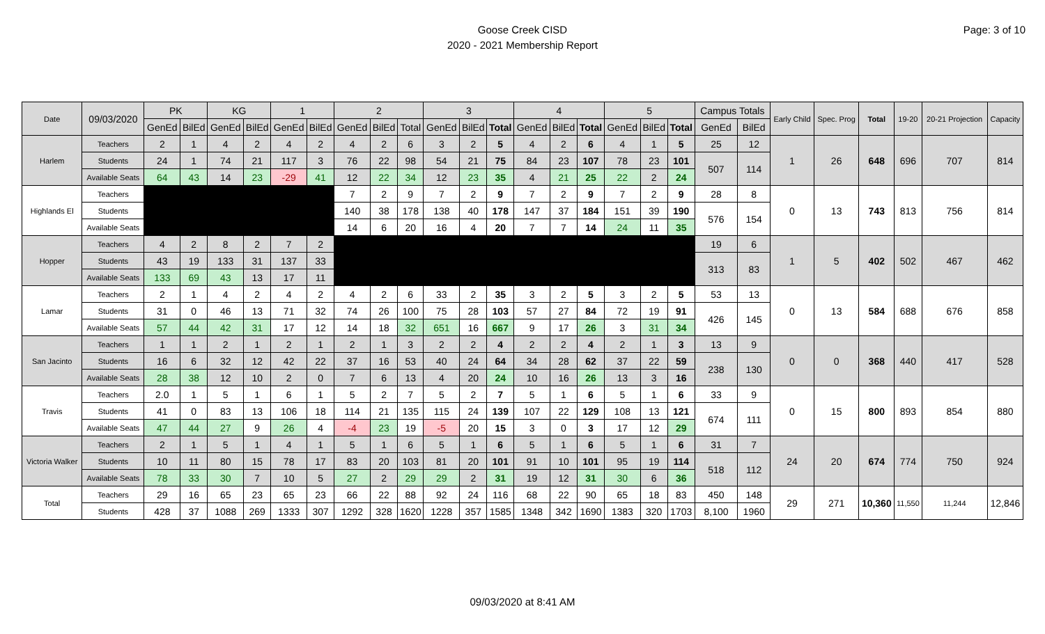Goose Creek CISD
2020 - 2021 Membership Report
Page: 3 of 10
| Date | 09/03/2020 | PK | | KG | | 1 | | 2 | | | 3 | | | 4 | | | 5 | | | Campus Totals | | Early Child | Spec. Prog | Total | 19-20 | 20-21 Projection | Capacity |
| --- | --- | --- | --- | --- | --- | --- | --- | --- | --- | --- | --- | --- | --- | --- | --- | --- | --- | --- | --- | --- | --- | --- | --- | --- | --- | --- | --- |
| | | GenEd | BilEd | GenEd | BilEd | GenEd | BilEd | GenEd | BilEd | Total | GenEd | BilEd | Total | GenEd | BilEd | Total | GenEd | BilEd | Total | GenEd | BilEd | | | | | | |
| Harlem | Teachers | 2 | 1 | 4 | 2 | 4 | 2 | 4 | 2 | 6 | 3 | 2 | 5 | 4 | 2 | 6 | 4 | 1 | 5 | 25 | 12 | 1 | 26 | 648 | 696 | 707 | 814 |
| | Students | 24 | 1 | 74 | 21 | 117 | 3 | 76 | 22 | 98 | 54 | 21 | 75 | 84 | 23 | 107 | 78 | 23 | 101 | 507 | 114 | | | | | | |
| | Available Seats | 64 | 43 | 14 | 23 | -29 | 41 | 12 | 22 | 34 | 12 | 23 | 35 | 4 | 21 | 25 | 22 | 2 | 24 | | | | | | | | |
| Highlands El | Teachers | | | | | | | 7 | 2 | 9 | 7 | 2 | 9 | 7 | 2 | 9 | 7 | 2 | 9 | 28 | 8 | 0 | 13 | 743 | 813 | 756 | 814 |
| | Students | | | | | | | 140 | 38 | 178 | 138 | 40 | 178 | 147 | 37 | 184 | 151 | 39 | 190 | 576 | 154 | | | | | | |
| | Available Seats | | | | | | | 14 | 6 | 20 | 16 | 4 | 20 | 7 | 7 | 14 | 24 | 11 | 35 | | | | | | | | |
| Hopper | Teachers | 4 | 2 | 8 | 2 | 7 | 2 | | | | | | | | | | | | | 19 | 6 | 1 | 5 | 402 | 502 | 467 | 462 |
| | Students | 43 | 19 | 133 | 31 | 137 | 33 | | | | | | | | | | | | | 313 | 83 | | | | | | |
| | Available Seats | 133 | 69 | 43 | 13 | 17 | 11 | | | | | | | | | | | | | | | | | | | | |
| Lamar | Teachers | 2 | 1 | 4 | 2 | 4 | 2 | 4 | 2 | 6 | 33 | 2 | 35 | 3 | 2 | 5 | 3 | 2 | 5 | 53 | 13 | 0 | 13 | 584 | 688 | 676 | 858 |
| | Students | 31 | 0 | 46 | 13 | 71 | 32 | 74 | 26 | 100 | 75 | 28 | 103 | 57 | 27 | 84 | 72 | 19 | 91 | 426 | 145 | | | | | | |
| | Available Seats | 57 | 44 | 42 | 31 | 17 | 12 | 14 | 18 | 32 | 651 | 16 | 667 | 9 | 17 | 26 | 3 | 31 | 34 | | | | | | | | |
| San Jacinto | Teachers | 1 | 1 | 2 | 1 | 2 | 1 | 2 | 1 | 3 | 2 | 2 | 4 | 2 | 2 | 4 | 2 | 1 | 3 | 13 | 9 | 0 | 0 | 368 | 440 | 417 | 528 |
| | Students | 16 | 6 | 32 | 12 | 42 | 22 | 37 | 16 | 53 | 40 | 24 | 64 | 34 | 28 | 62 | 37 | 22 | 59 | 238 | 130 | | | | | | |
| | Available Seats | 28 | 38 | 12 | 10 | 2 | 0 | 7 | 6 | 13 | 4 | 20 | 24 | 10 | 16 | 26 | 13 | 3 | 16 | | | | | | | | |
| Travis | Teachers | 2.0 | 1 | 5 | 1 | 6 | 1 | 5 | 2 | 7 | 5 | 2 | 7 | 5 | 1 | 6 | 5 | 1 | 6 | 33 | 9 | 0 | 15 | 800 | 893 | 854 | 880 |
| | Students | 41 | 0 | 83 | 13 | 106 | 18 | 114 | 21 | 135 | 115 | 24 | 139 | 107 | 22 | 129 | 108 | 13 | 121 | 674 | 111 | | | | | | |
| | Available Seats | 47 | 44 | 27 | 9 | 26 | 4 | -4 | 23 | 19 | -5 | 20 | 15 | 3 | 0 | 3 | 17 | 12 | 29 | | | | | | | | |
| Victoria Walker | Teachers | 2 | 1 | 5 | 1 | 4 | 1 | 5 | 1 | 6 | 5 | 1 | 6 | 5 | 1 | 6 | 5 | 1 | 6 | 31 | 7 | 24 | 20 | 674 | 774 | 750 | 924 |
| | Students | 10 | 11 | 80 | 15 | 78 | 17 | 83 | 20 | 103 | 81 | 20 | 101 | 91 | 10 | 101 | 95 | 19 | 114 | 518 | 112 | | | | | | |
| | Available Seats | 78 | 33 | 30 | 7 | 10 | 5 | 27 | 2 | 29 | 29 | 2 | 31 | 19 | 12 | 31 | 30 | 6 | 36 | | | | | | | | |
| Total | Teachers | 29 | 16 | 65 | 23 | 65 | 23 | 66 | 22 | 88 | 92 | 24 | 116 | 68 | 22 | 90 | 65 | 18 | 83 | 450 | 148 | 29 | 271 | 10,360 | 11,550 | 11,244 | 12,846 |
| | Students | 428 | 37 | 1088 | 269 | 1333 | 307 | 1292 | 328 | 1620 | 1228 | 357 | 1585 | 1348 | 342 | 1690 | 1383 | 320 | 1703 | 8,100 | 1960 | | | | | | |
09/03/2020 at 8:41 AM